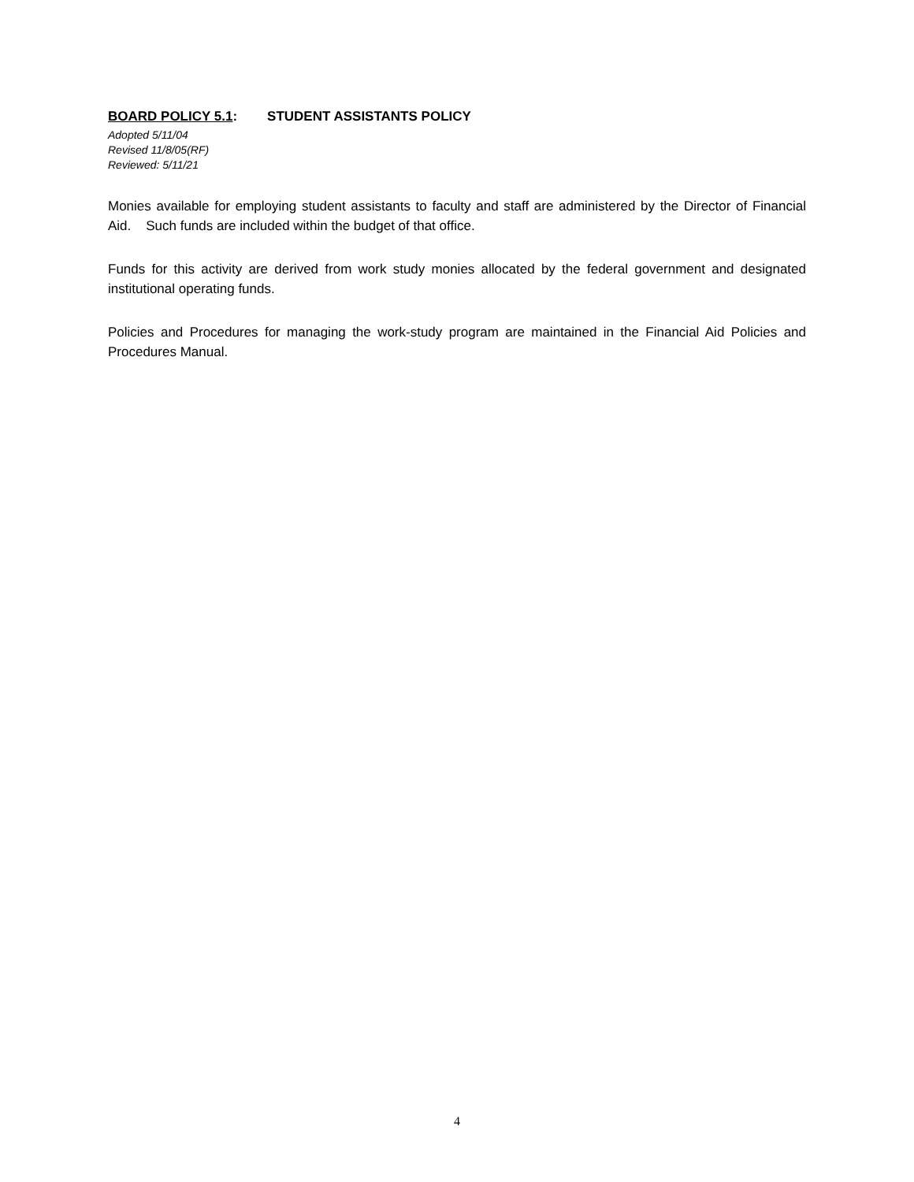BOARD POLICY 5.1: STUDENT ASSISTANTS POLICY
Adopted 5/11/04
Revised 11/8/05(RF)
Reviewed: 5/11/21
Monies available for employing student assistants to faculty and staff are administered by the Director of Financial Aid. Such funds are included within the budget of that office.
Funds for this activity are derived from work study monies allocated by the federal government and designated institutional operating funds.
Policies and Procedures for managing the work-study program are maintained in the Financial Aid Policies and Procedures Manual.
4